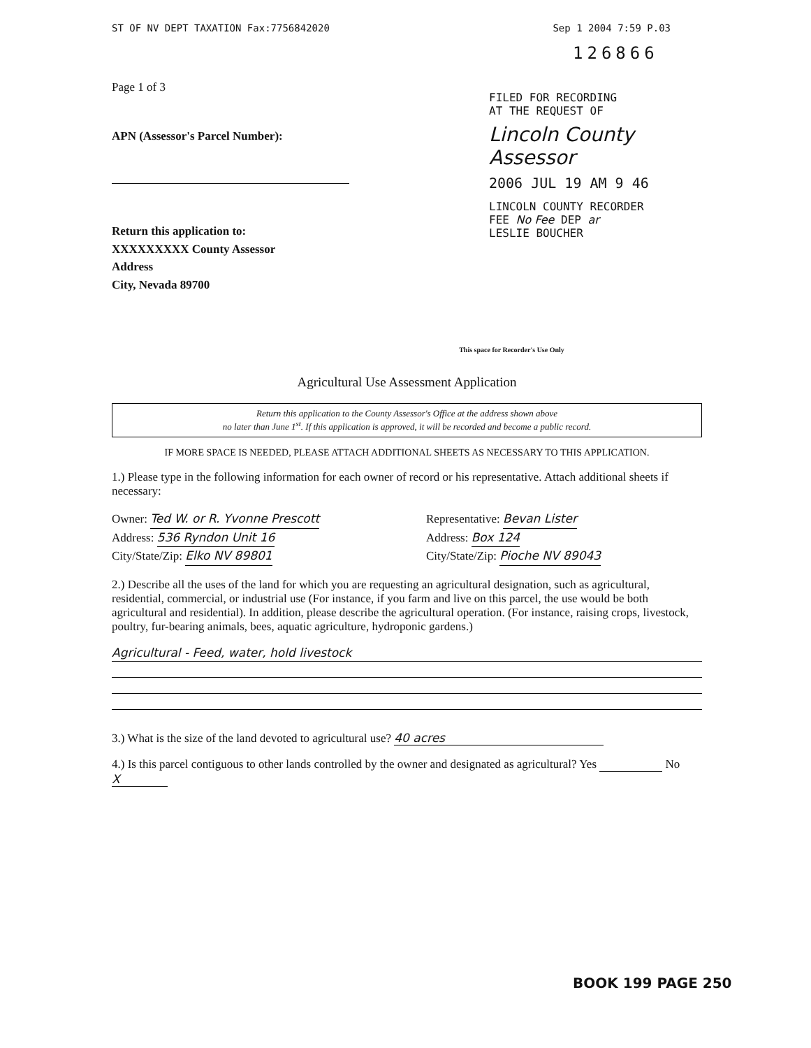ST OF NV DEPT TAXATION Fax:7756842020 Sep 1 2004 7:59 P.03
126866
Page 1 of 3
APN (Assessor's Parcel Number):
Return this application to:
XXXXXXXXX County Assessor
Address
City, Nevada 89700
FILED FOR RECORDING
AT THE REQUEST OF
Lincoln County Assessor
2006 JUL 19 AM 9 46
LINCOLN COUNTY RECORDER
FEE No Fee DEP ar
LESLIE BOUCHER
This space for Recorder's Use Only
Agricultural Use Assessment Application
Return this application to the County Assessor's Office at the address shown above
no later than June 1<sup>st</sup>. If this application is approved, it will be recorded and become a public record.
IF MORE SPACE IS NEEDED, PLEASE ATTACH ADDITIONAL SHEETS AS NECESSARY TO THIS APPLICATION.
1.) Please type in the following information for each owner of record or his representative. Attach additional sheets if necessary:
Owner: Ted W. or R. Yvonne Prescott
Address: 536 Ryndon Unit 16
City/State/Zip: Elko NV 89801
Representative: Bevan Lister
Address: Box 124
City/State/Zip: Pioche NV 89043
2.) Describe all the uses of the land for which you are requesting an agricultural designation, such as agricultural, residential, commercial, or industrial use (For instance, if you farm and live on this parcel, the use would be both agricultural and residential). In addition, please describe the agricultural operation. (For instance, raising crops, livestock, poultry, fur-bearing animals, bees, aquatic agriculture, hydroponic gardens.)
Agricultural - Feed, water, hold livestock
3.) What is the size of the land devoted to agricultural use? 40 acres
4.) Is this parcel contiguous to other lands controlled by the owner and designated as agricultural? Yes No X
BOOK 199 PAGE 250